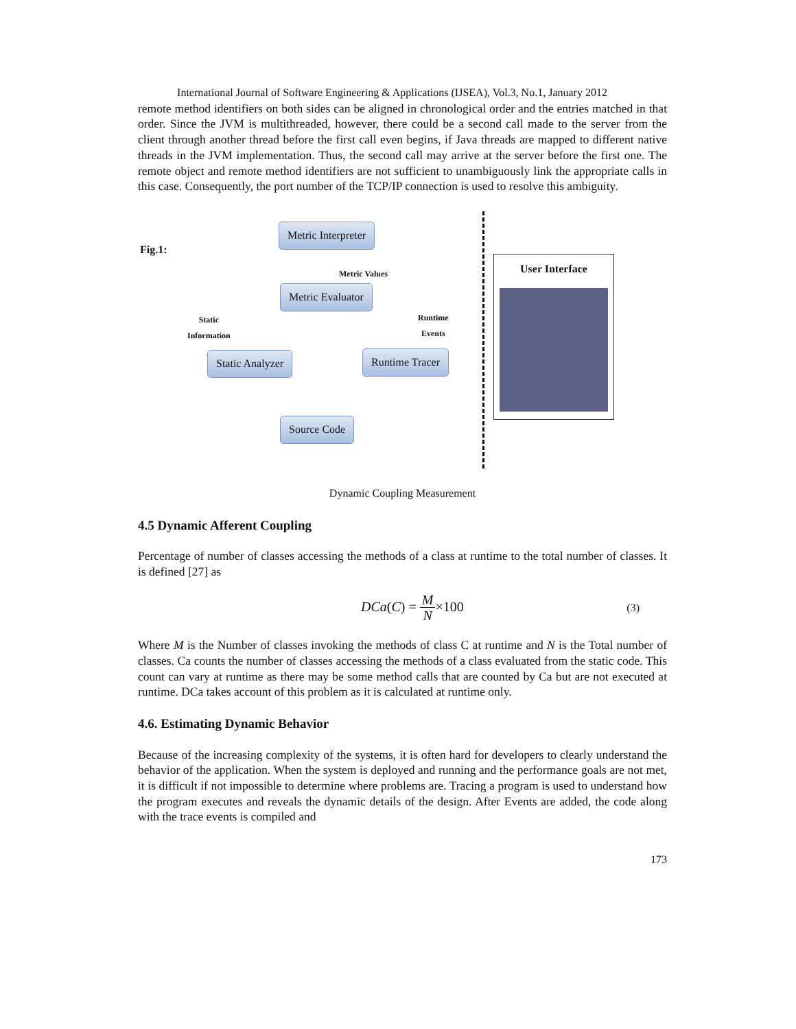International Journal of Software Engineering & Applications (IJSEA), Vol.3, No.1, January 2012
remote method identifiers on both sides can be aligned in chronological order and the entries matched in that order. Since the JVM is multithreaded, however, there could be a second call made to the server from the client through another thread before the first call even begins, if Java threads are mapped to different native threads in the JVM implementation. Thus, the second call may arrive at the server before the first one. The remote object and remote method identifiers are not sufficient to unambiguously link the appropriate calls in this case. Consequently, the port number of the TCP/IP connection is used to resolve this ambiguity.
Fig.1:
Metric Interpreter
Metric Values
Metric Evaluator
Static
Information
Runtime
Events
Static Analyzer Runtime Tracer
Source Code
User Interface
Dynamic Coupling Measurement
4.5 Dynamic Afferent Coupling
Percentage of number of classes accessing the methods of a class at runtime to the total number of classes. It is defined [27] as
DCa(C) = M N×100
(3)
Where M is the Number of classes invoking the methods of class C at runtime and N is the Total number of classes. Ca counts the number of classes accessing the methods of a class evaluated from the static code. This count can vary at runtime as there may be some method calls that are counted by Ca but are not executed at runtime. DCa takes account of this problem as it is calculated at runtime only.
4.6. Estimating Dynamic Behavior
Because of the increasing complexity of the systems, it is often hard for developers to clearly understand the behavior of the application. When the system is deployed and running and the performance goals are not met, it is difficult if not impossible to determine where problems are. Tracing a program is used to understand how the program executes and reveals the dynamic details of the design. After Events are added, the code along with the trace events is compiled and
173